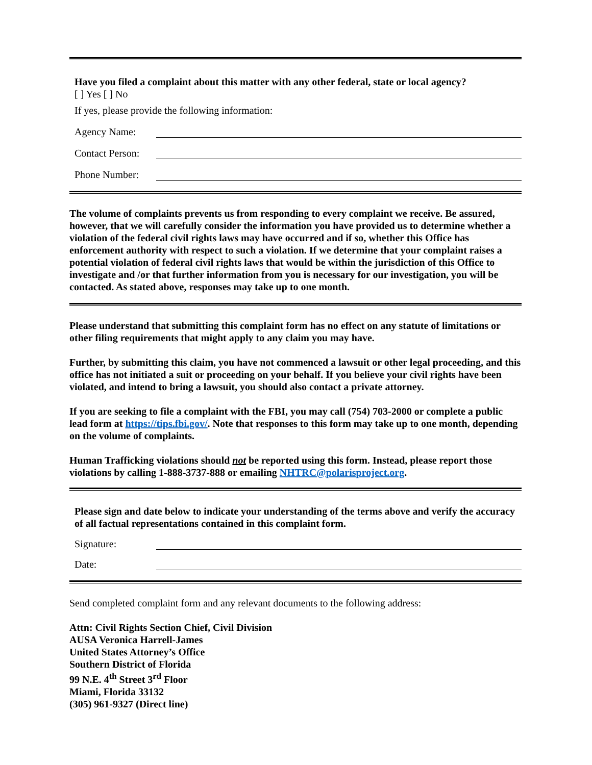Have you filed a complaint about this matter with any other federal, state or local agency?
[ ] Yes [ ] No
If yes, please provide the following information:
Agency Name:
Contact Person:
Phone Number:
The volume of complaints prevents us from responding to every complaint we receive. Be assured, however, that we will carefully consider the information you have provided us to determine whether a violation of the federal civil rights laws may have occurred and if so, whether this Office has enforcement authority with respect to such a violation. If we determine that your complaint raises a potential violation of federal civil rights laws that would be within the jurisdiction of this Office to investigate and /or that further information from you is necessary for our investigation, you will be contacted. As stated above, responses may take up to one month.
Please understand that submitting this complaint form has no effect on any statute of limitations or other filing requirements that might apply to any claim you may have.
Further, by submitting this claim, you have not commenced a lawsuit or other legal proceeding, and this office has not initiated a suit or proceeding on your behalf. If you believe your civil rights have been violated, and intend to bring a lawsuit, you should also contact a private attorney.
If you are seeking to file a complaint with the FBI, you may call (754) 703-2000 or complete a public lead form at https://tips.fbi.gov/. Note that responses to this form may take up to one month, depending on the volume of complaints.
Human Trafficking violations should not be reported using this form. Instead, please report those violations by calling 1-888-3737-888 or emailing NHTRC@polarisproject.org.
Please sign and date below to indicate your understanding of the terms above and verify the accuracy of all factual representations contained in this complaint form.
Signature:
Date:
Send completed complaint form and any relevant documents to the following address:
Attn: Civil Rights Section Chief, Civil Division
AUSA Veronica Harrell-James
United States Attorney’s Office
Southern District of Florida
99 N.E. 4<sup>th</sup> Street 3<sup>rd</sup> Floor
Miami, Florida 33132
(305) 961-9327 (Direct line)